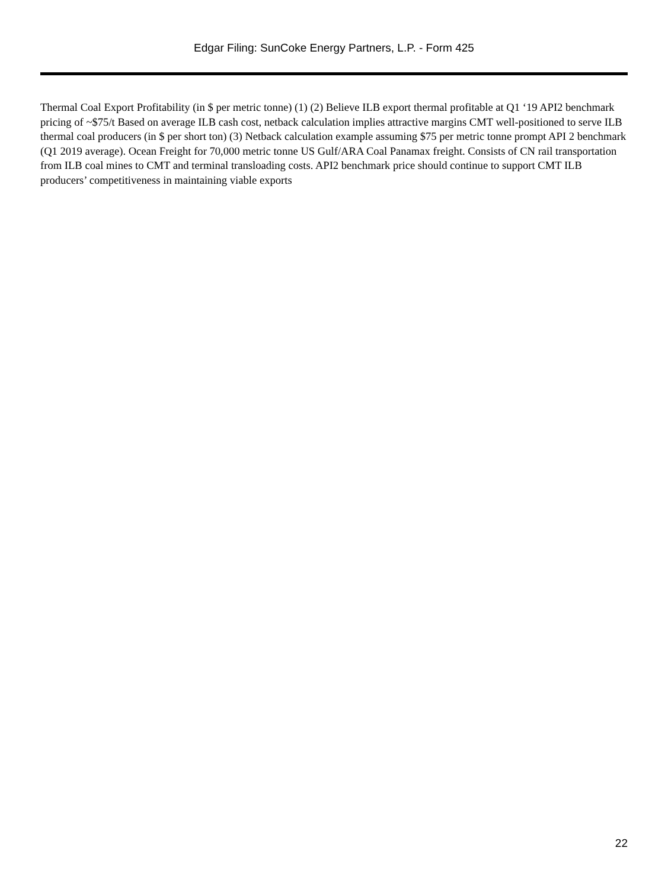Edgar Filing: SunCoke Energy Partners, L.P. - Form 425
Thermal Coal Export Profitability (in $ per metric tonne) (1) (2) Believe ILB export thermal profitable at Q1 ‘19 API2 benchmark pricing of ~$75/t Based on average ILB cash cost, netback calculation implies attractive margins CMT well-positioned to serve ILB thermal coal producers (in $ per short ton) (3) Netback calculation example assuming $75 per metric tonne prompt API 2 benchmark (Q1 2019 average). Ocean Freight for 70,000 metric tonne US Gulf/ARA Coal Panamax freight. Consists of CN rail transportation from ILB coal mines to CMT and terminal transloading costs. API2 benchmark price should continue to support CMT ILB producers’ competitiveness in maintaining viable exports
22